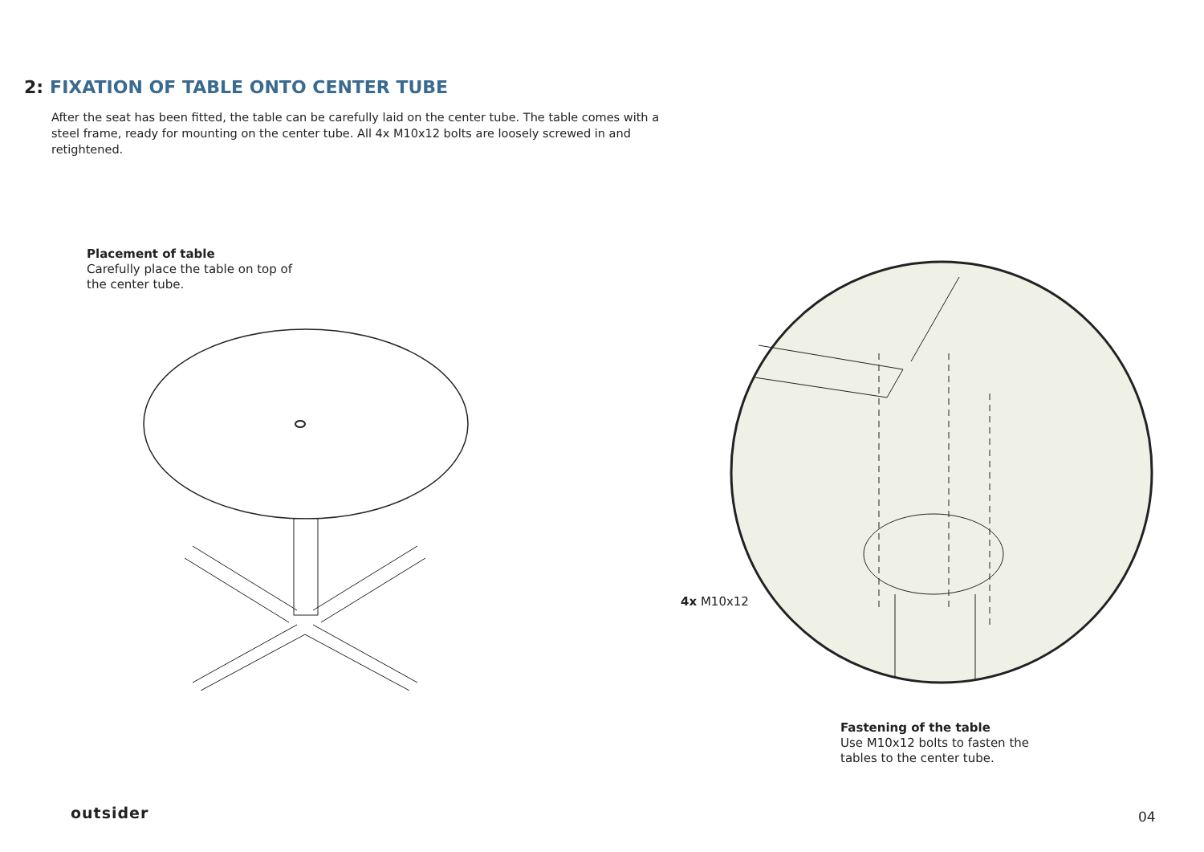2: FIXATION OF TABLE ONTO CENTER TUBE
After the seat has been fitted, the table can be carefully laid on the center tube. The table comes with a steel frame, ready for mounting on the center tube. All 4x M10x12 bolts are loosely screwed in and retightened.
Placement of table
Carefully place the table on top of
the center tube.
4x M10x12
Fastening of the table
Use M10x12 bolts to fasten the
tables to the center tube.
outsider 04